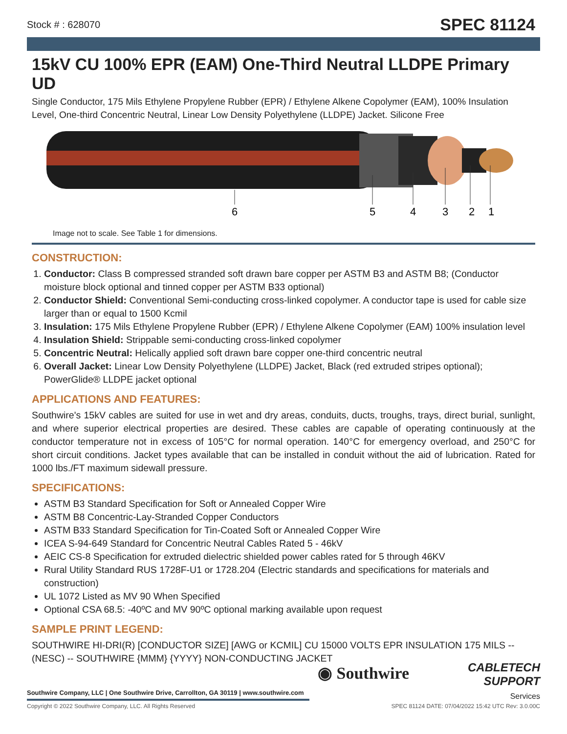Stock # : 628070 SPEC 81124
15kV CU 100% EPR (EAM) One-Third Neutral LLDPE Primary UD
Single Conductor, 175 Mils Ethylene Propylene Rubber (EPR) / Ethylene Alkene Copolymer (EAM), 100% Insulation Level, One-third Concentric Neutral, Linear Low Density Polyethylene (LLDPE) Jacket. Silicone Free
6
5
4
3
2
1
Image not to scale. See Table 1 for dimensions.
CONSTRUCTION:
1. Conductor: Class B compressed stranded soft drawn bare copper per ASTM B3 and ASTM B8; (Conductor moisture block optional and tinned copper per ASTM B33 optional)
2. Conductor Shield: Conventional Semi-conducting cross-linked copolymer. A conductor tape is used for cable size larger than or equal to 1500 Kcmil
3. Insulation: 175 Mils Ethylene Propylene Rubber (EPR) / Ethylene Alkene Copolymer (EAM) 100% insulation level
4. Insulation Shield: Strippable semi-conducting cross-linked copolymer
5. Concentric Neutral: Helically applied soft drawn bare copper one-third concentric neutral
6. Overall Jacket: Linear Low Density Polyethylene (LLDPE) Jacket, Black (red extruded stripes optional); PowerGlide® LLDPE jacket optional
APPLICATIONS AND FEATURES:
Southwire's 15kV cables are suited for use in wet and dry areas, conduits, ducts, troughs, trays, direct burial, sunlight, and where superior electrical properties are desired. These cables are capable of operating continuously at the conductor temperature not in excess of 105°C for normal operation. 140°C for emergency overload, and 250°C for short circuit conditions. Jacket types available that can be installed in conduit without the aid of lubrication. Rated for 1000 lbs./FT maximum sidewall pressure.
SPECIFICATIONS:
ASTM B3 Standard Specification for Soft or Annealed Copper Wire
ASTM B8 Concentric-Lay-Stranded Copper Conductors
ASTM B33 Standard Specification for Tin-Coated Soft or Annealed Copper Wire
ICEA S-94-649 Standard for Concentric Neutral Cables Rated 5 - 46kV
AEIC CS-8 Specification for extruded dielectric shielded power cables rated for 5 through 46KV
Rural Utility Standard RUS 1728F-U1 or 1728.204 (Electric standards and specifications for materials and construction)
UL 1072 Listed as MV 90 When Specified
Optional CSA 68.5: -40ºC and MV 90ºC optional marking available upon request
SAMPLE PRINT LEGEND:
SOUTHWIRE HI-DRI(R) [CONDUCTOR SIZE] [AWG or KCMIL] CU 15000 VOLTS EPR INSULATION 175 MILS -- (NESC) -- SOUTHWIRE {MMM} {YYYY} NON-CONDUCTING JACKET
◉ Southwire
CABLETECH
SUPPORT
Services
Southwire Company, LLC | One Southwire Drive, Carrollton, GA 30119 | www.southwire.com
Copyright © 2022 Southwire Company, LLC. All Rights Reserved SPEC 81124 DATE: 07/04/2022 15:42 UTC Rev: 3.0.00C